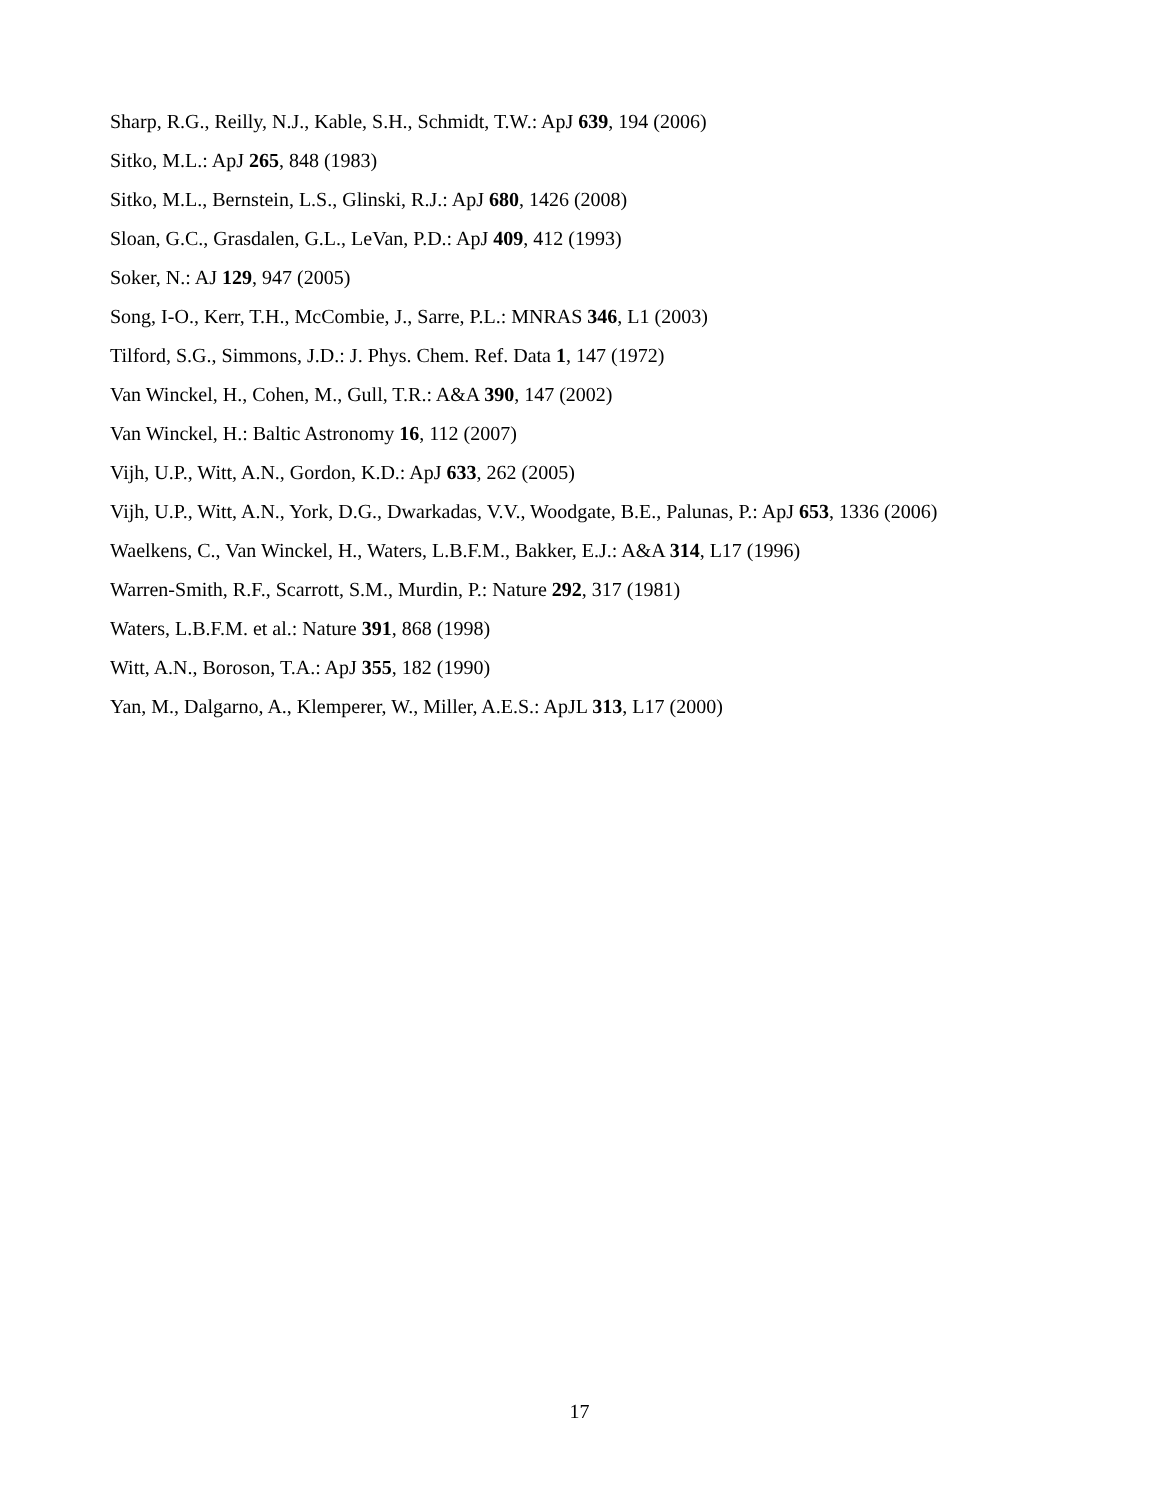Sharp, R.G., Reilly, N.J., Kable, S.H., Schmidt, T.W.: ApJ 639, 194 (2006)
Sitko, M.L.: ApJ 265, 848 (1983)
Sitko, M.L., Bernstein, L.S., Glinski, R.J.: ApJ 680, 1426 (2008)
Sloan, G.C., Grasdalen, G.L., LeVan, P.D.: ApJ 409, 412 (1993)
Soker, N.: AJ 129, 947 (2005)
Song, I-O., Kerr, T.H., McCombie, J., Sarre, P.L.: MNRAS 346, L1 (2003)
Tilford, S.G., Simmons, J.D.: J. Phys. Chem. Ref. Data 1, 147 (1972)
Van Winckel, H., Cohen, M., Gull, T.R.: A&A 390, 147 (2002)
Van Winckel, H.: Baltic Astronomy 16, 112 (2007)
Vijh, U.P., Witt, A.N., Gordon, K.D.: ApJ 633, 262 (2005)
Vijh, U.P., Witt, A.N., York, D.G., Dwarkadas, V.V., Woodgate, B.E., Palunas, P.: ApJ 653, 1336 (2006)
Waelkens, C., Van Winckel, H., Waters, L.B.F.M., Bakker, E.J.: A&A 314, L17 (1996)
Warren-Smith, R.F., Scarrott, S.M., Murdin, P.: Nature 292, 317 (1981)
Waters, L.B.F.M. et al.: Nature 391, 868 (1998)
Witt, A.N., Boroson, T.A.: ApJ 355, 182 (1990)
Yan, M., Dalgarno, A., Klemperer, W., Miller, A.E.S.: ApJL 313, L17 (2000)
17